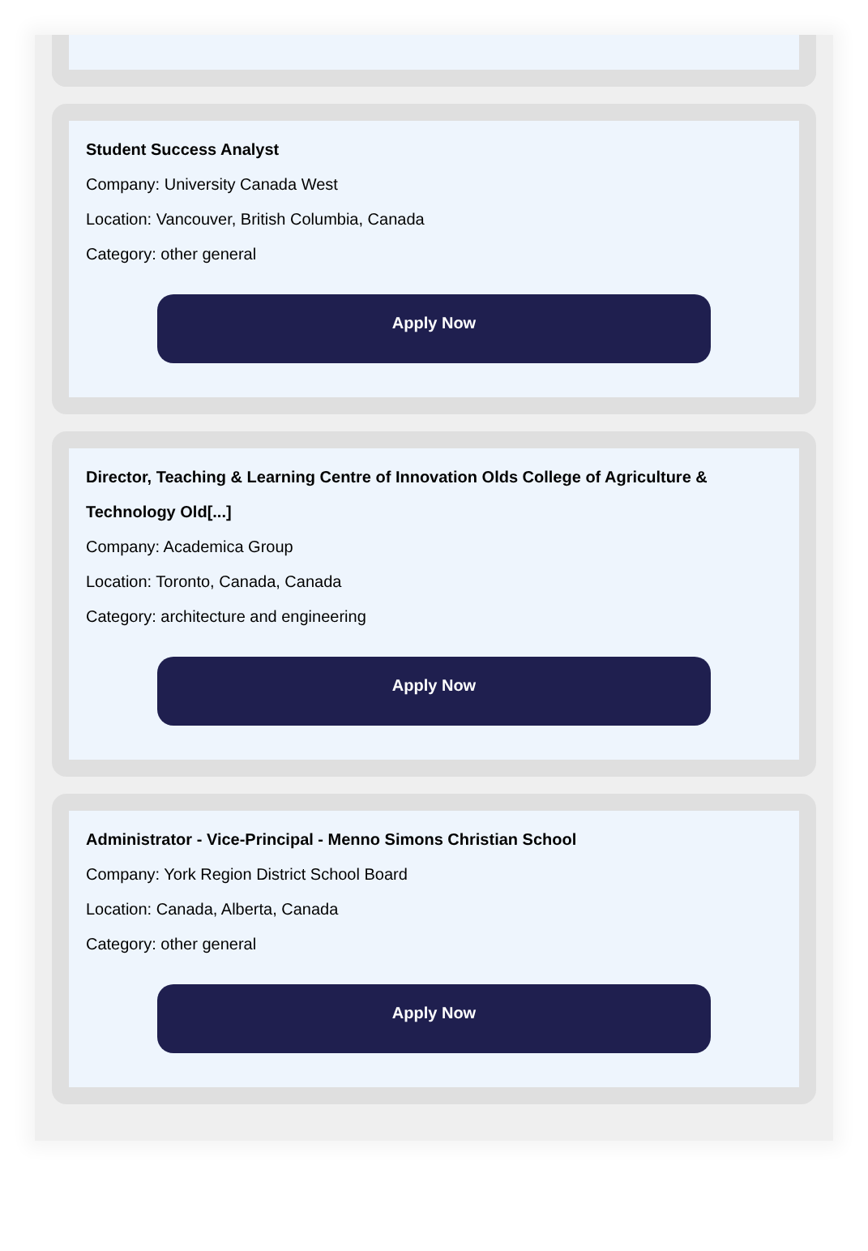Student Success Analyst
Company: University Canada West
Location: Vancouver, British Columbia, Canada
Category: other general
Apply Now
Director, Teaching & Learning Centre of Innovation Olds College of Agriculture & Technology Old[...]
Company: Academica Group
Location: Toronto, Canada, Canada
Category: architecture and engineering
Apply Now
Administrator - Vice-Principal - Menno Simons Christian School
Company: York Region District School Board
Location: Canada, Alberta, Canada
Category: other general
Apply Now